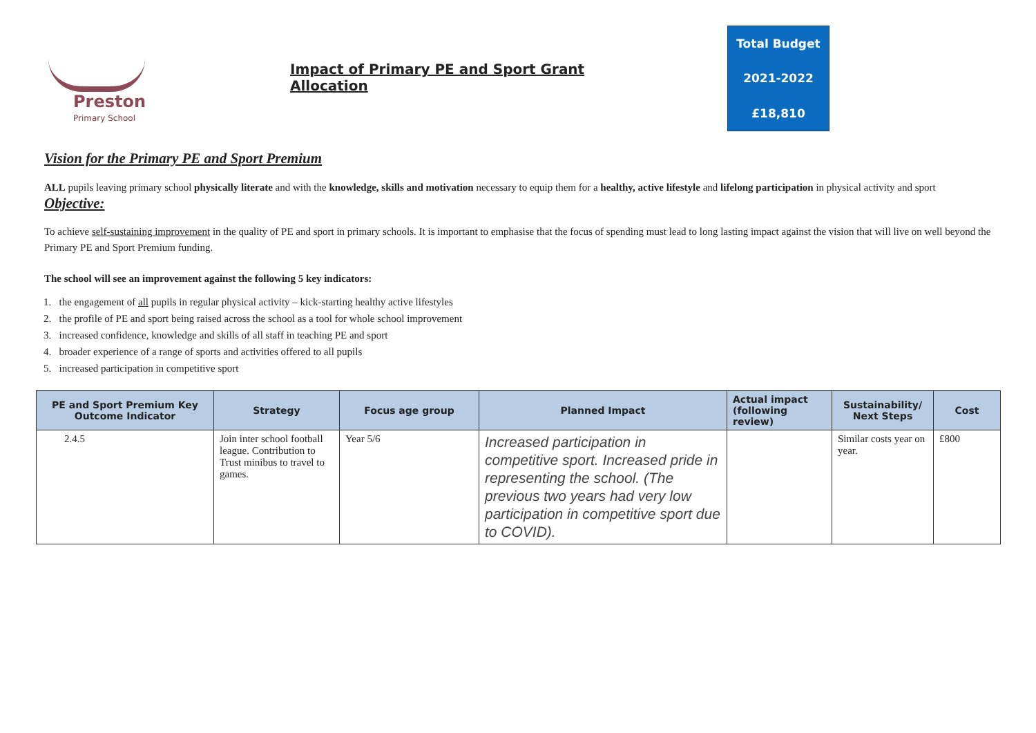Preston
Primary School
Impact of Primary PE and Sport Grant Allocation
Total Budget
2021-2022
£18,810
Vision for the Primary PE and Sport Premium
ALL pupils leaving primary school physically literate and with the knowledge, skills and motivation necessary to equip them for a healthy, active lifestyle and lifelong participation in physical activity and sport Objective:
To achieve self-sustaining improvement in the quality of PE and sport in primary schools. It is important to emphasise that the focus of spending must lead to long lasting impact against the vision that will live on well beyond the Primary PE and Sport Premium funding.
The school will see an improvement against the following 5 key indicators:
1. the engagement of all pupils in regular physical activity – kick-starting healthy active lifestyles
2. the profile of PE and sport being raised across the school as a tool for whole school improvement
3. increased confidence, knowledge and skills of all staff in teaching PE and sport
4. broader experience of a range of sports and activities offered to all pupils
5. increased participation in competitive sport
| PE and Sport Premium Key Outcome Indicator | Strategy | Focus age group | Planned Impact | Actual impact (following review) | Sustainability/ Next Steps | Cost |
| --- | --- | --- | --- | --- | --- | --- |
| 2.4.5 | Join inter school football league. Contribution to Trust minibus to travel to games. | Year 5/6 | Increased participation in competitive sport. Increased pride in representing the school. (The previous two years had very low participation in competitive sport due to COVID). | | Similar costs year on year. | £800 |